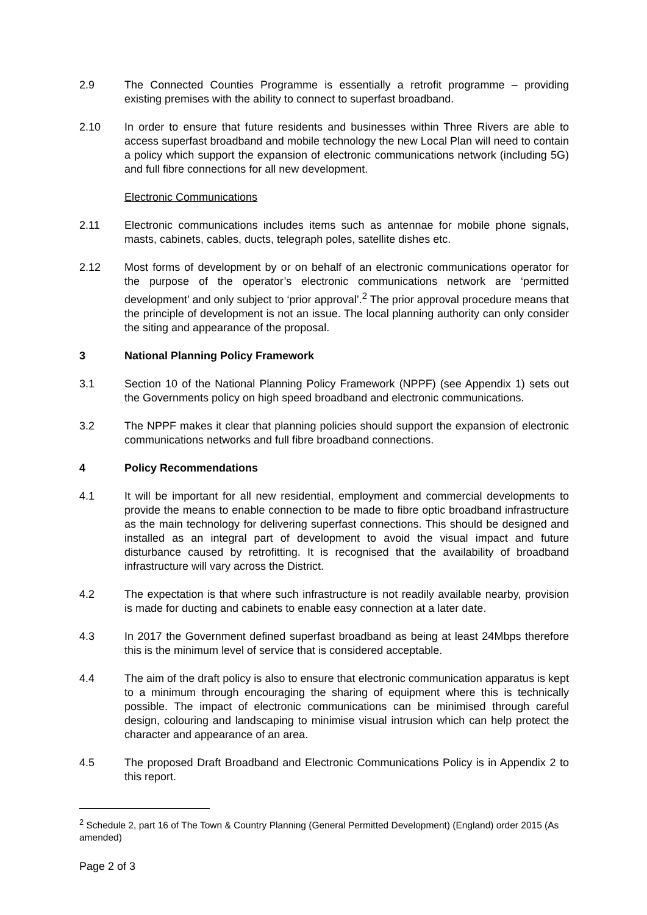2.9 The Connected Counties Programme is essentially a retrofit programme – providing existing premises with the ability to connect to superfast broadband.
2.10 In order to ensure that future residents and businesses within Three Rivers are able to access superfast broadband and mobile technology the new Local Plan will need to contain a policy which support the expansion of electronic communications network (including 5G) and full fibre connections for all new development.
Electronic Communications
2.11 Electronic communications includes items such as antennae for mobile phone signals, masts, cabinets, cables, ducts, telegraph poles, satellite dishes etc.
2.12 Most forms of development by or on behalf of an electronic communications operator for the purpose of the operator’s electronic communications network are ‘permitted development’ and only subject to ‘prior approval’.<sup>2</sup> The prior approval procedure means that the principle of development is not an issue. The local planning authority can only consider the siting and appearance of the proposal.
3 National Planning Policy Framework
3.1 Section 10 of the National Planning Policy Framework (NPPF) (see Appendix 1) sets out the Governments policy on high speed broadband and electronic communications.
3.2 The NPPF makes it clear that planning policies should support the expansion of electronic communications networks and full fibre broadband connections.
4 Policy Recommendations
4.1 It will be important for all new residential, employment and commercial developments to provide the means to enable connection to be made to fibre optic broadband infrastructure as the main technology for delivering superfast connections. This should be designed and installed as an integral part of development to avoid the visual impact and future disturbance caused by retrofitting. It is recognised that the availability of broadband infrastructure will vary across the District.
4.2 The expectation is that where such infrastructure is not readily available nearby, provision is made for ducting and cabinets to enable easy connection at a later date.
4.3 In 2017 the Government defined superfast broadband as being at least 24Mbps therefore this is the minimum level of service that is considered acceptable.
4.4 The aim of the draft policy is also to ensure that electronic communication apparatus is kept to a minimum through encouraging the sharing of equipment where this is technically possible. The impact of electronic communications can be minimised through careful design, colouring and landscaping to minimise visual intrusion which can help protect the character and appearance of an area.
4.5 The proposed Draft Broadband and Electronic Communications Policy is in Appendix 2 to this report.
<sup>2</sup> Schedule 2, part 16 of The Town & Country Planning (General Permitted Development) (England) order 2015 (As amended)
Page 2 of 3